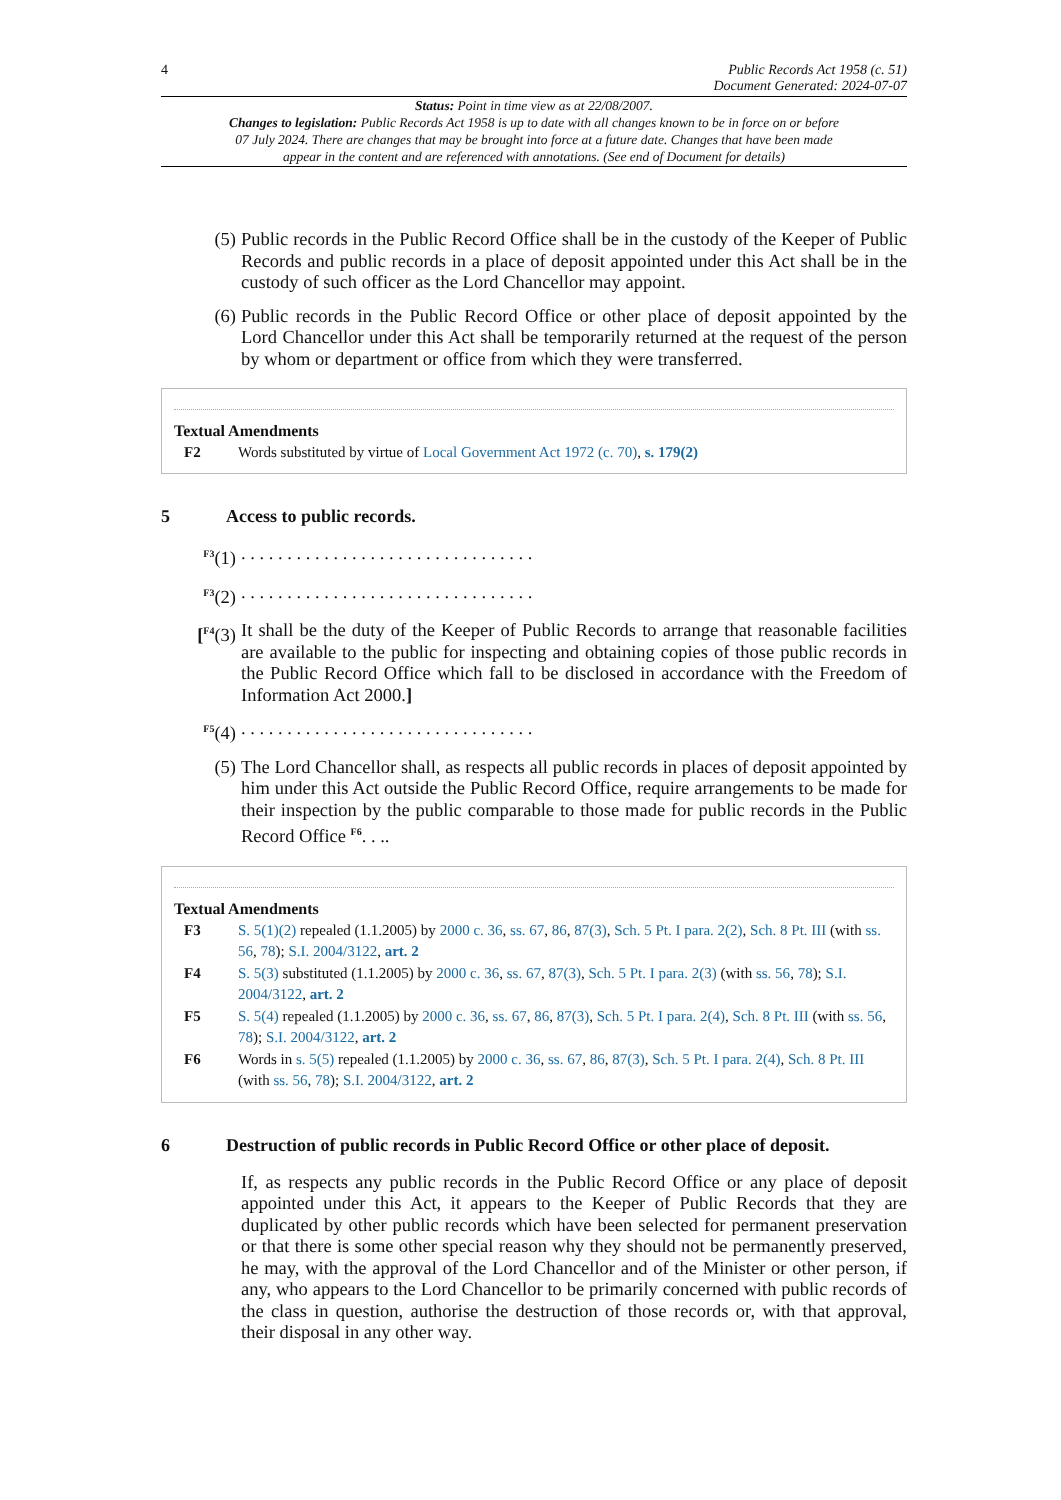4 Public Records Act 1958 (c. 51)
Document Generated: 2024-07-07
Status: Point in time view as at 22/08/2007.
Changes to legislation: Public Records Act 1958 is up to date with all changes known to be in force on or before 07 July 2024. There are changes that may be brought into force at a future date. Changes that have been made appear in the content and are referenced with annotations. (See end of Document for details)
(5) Public records in the Public Record Office shall be in the custody of the Keeper of Public Records and public records in a place of deposit appointed under this Act shall be in the custody of such officer as the Lord Chancellor may appoint.
(6) Public records in the Public Record Office or other place of deposit appointed by the Lord Chancellor under this Act shall be temporarily returned at the request of the person by whom or department or office from which they were transferred.
Textual Amendments
F2 Words substituted by virtue of Local Government Act 1972 (c. 70), s. 179(2)
5 Access to public records.
<sup>F3</sup>(1). . . . . . . . . . . . . . . . . . . . . . . . . . . . . . . .
<sup>F3</sup>(2). . . . . . . . . . . . . . . . . . . . . . . . . . . . . . . .
[<sup>F4</sup>(3) It shall be the duty of the Keeper of Public Records to arrange that reasonable facilities are available to the public for inspecting and obtaining copies of those public records in the Public Record Office which fall to be disclosed in accordance with the Freedom of Information Act 2000.]
<sup>F5</sup>(4). . . . . . . . . . . . . . . . . . . . . . . . . . . . . . . .
(5) The Lord Chancellor shall, as respects all public records in places of deposit appointed by him under this Act outside the Public Record Office, require arrangements to be made for their inspection by the public comparable to those made for public records in the Public Record Office <sup>F6</sup>. . ..
Textual Amendments
F3 S. 5(1)(2) repealed (1.1.2005) by 2000 c. 36, ss. 67, 86, 87(3), Sch. 5 Pt. I para. 2(2), Sch. 8 Pt. III (with ss. 56, 78); S.I. 2004/3122, art. 2
F4 S. 5(3) substituted (1.1.2005) by 2000 c. 36, ss. 67, 87(3), Sch. 5 Pt. I para. 2(3) (with ss. 56, 78); S.I. 2004/3122, art. 2
F5 S. 5(4) repealed (1.1.2005) by 2000 c. 36, ss. 67, 86, 87(3), Sch. 5 Pt. I para. 2(4), Sch. 8 Pt. III (with ss. 56, 78); S.I. 2004/3122, art. 2
F6 Words in s. 5(5) repealed (1.1.2005) by 2000 c. 36, ss. 67, 86, 87(3), Sch. 5 Pt. I para. 2(4), Sch. 8 Pt. III (with ss. 56, 78); S.I. 2004/3122, art. 2
6 Destruction of public records in Public Record Office or other place of deposit.
If, as respects any public records in the Public Record Office or any place of deposit appointed under this Act, it appears to the Keeper of Public Records that they are duplicated by other public records which have been selected for permanent preservation or that there is some other special reason why they should not be permanently preserved, he may, with the approval of the Lord Chancellor and of the Minister or other person, if any, who appears to the Lord Chancellor to be primarily concerned with public records of the class in question, authorise the destruction of those records or, with that approval, their disposal in any other way.